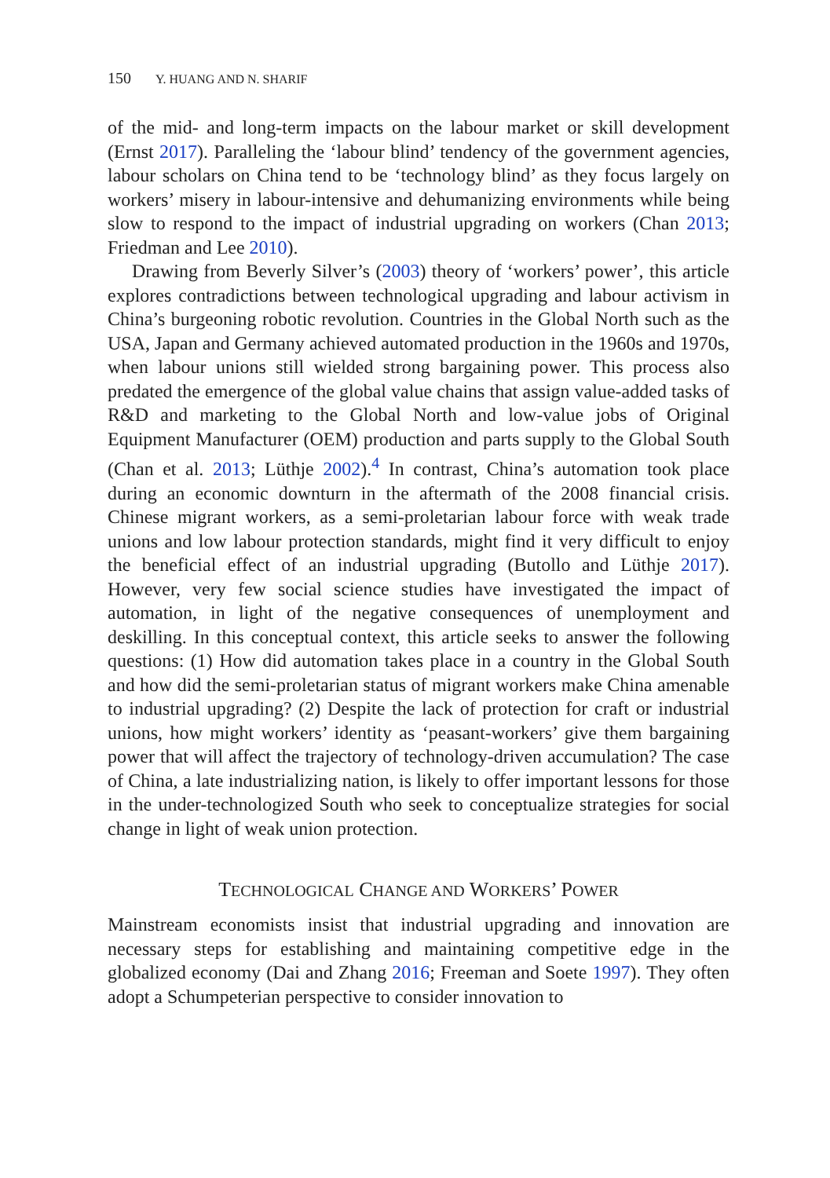150 Y. HUANG AND N. SHARIF
of the mid- and long-term impacts on the labour market or skill development (Ernst 2017). Paralleling the ‘labour blind’ tendency of the government agencies, labour scholars on China tend to be ‘technology blind’ as they focus largely on workers’ misery in labour-intensive and dehumanizing environments while being slow to respond to the impact of industrial upgrading on workers (Chan 2013; Friedman and Lee 2010).
Drawing from Beverly Silver’s (2003) theory of ‘workers’ power’, this article explores contradictions between technological upgrading and labour activism in China’s burgeoning robotic revolution. Countries in the Global North such as the USA, Japan and Germany achieved automated production in the 1960s and 1970s, when labour unions still wielded strong bargaining power. This process also predated the emergence of the global value chains that assign value-added tasks of R&D and marketing to the Global North and low-value jobs of Original Equipment Manufacturer (OEM) production and parts supply to the Global South (Chan et al. 2013; Lüthje 2002).<sup>4</sup> In contrast, China’s automation took place during an economic downturn in the aftermath of the 2008 financial crisis. Chinese migrant workers, as a semi-proletarian labour force with weak trade unions and low labour protection standards, might find it very difficult to enjoy the beneficial effect of an industrial upgrading (Butollo and Lüthje 2017). However, very few social science studies have investigated the impact of automation, in light of the negative consequences of unemployment and deskilling. In this conceptual context, this article seeks to answer the following questions: (1) How did automation takes place in a country in the Global South and how did the semi-proletarian status of migrant workers make China amenable to industrial upgrading? (2) Despite the lack of protection for craft or industrial unions, how might workers’ identity as ‘peasant-workers’ give them bargaining power that will affect the trajectory of technology-driven accumulation? The case of China, a late industrializing nation, is likely to offer important lessons for those in the under-technologized South who seek to conceptualize strategies for social change in light of weak union protection.
TECHNOLOGICAL CHANGE AND WORKERS’ POWER
Mainstream economists insist that industrial upgrading and innovation are necessary steps for establishing and maintaining competitive edge in the globalized economy (Dai and Zhang 2016; Freeman and Soete 1997). They often adopt a Schumpeterian perspective to consider innovation to